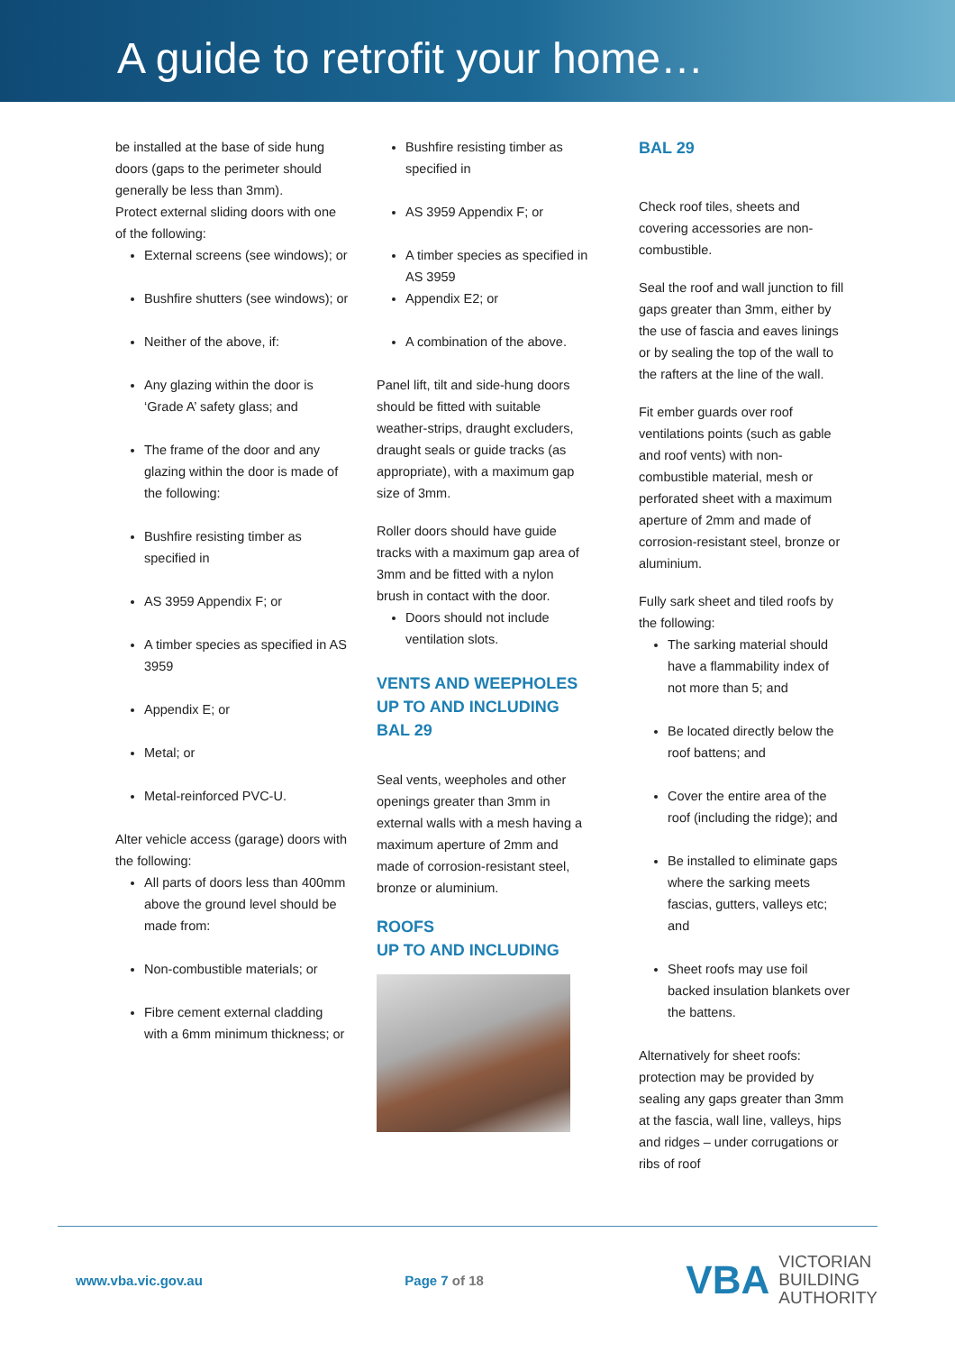A guide to retrofit your home…
be installed at the base of side hung doors (gaps to the perimeter should generally be less than 3mm).
Protect external sliding doors with one of the following:
External screens (see windows); or
Bushfire shutters (see windows); or
Neither of the above, if:
Any glazing within the door is ‘Grade A’ safety glass; and
The frame of the door and any glazing within the door is made of the following:
Bushfire resisting timber as specified in
AS 3959 Appendix F; or
A timber species as specified in AS 3959
Appendix E; or
Metal; or
Metal-reinforced PVC-U.
Alter vehicle access (garage) doors with the following:
All parts of doors less than 400mm above the ground level should be made from:
Non-combustible materials; or
Fibre cement external cladding with a 6mm minimum thickness; or
Bushfire resisting timber as specified in
AS 3959 Appendix F; or
A timber species as specified in AS 3959
Appendix E2; or
A combination of the above.
Panel lift, tilt and side-hung doors should be fitted with suitable weather-strips, draught excluders, draught seals or guide tracks (as appropriate), with a maximum gap size of 3mm.
Roller doors should have guide tracks with a maximum gap area of 3mm and be fitted with a nylon brush in contact with the door.
Doors should not include ventilation slots.
VENTS AND WEEPHOLES UP TO AND INCLUDING BAL 29
Seal vents, weepholes and other openings greater than 3mm in external walls with a mesh having a maximum aperture of 2mm and made of corrosion-resistant steel, bronze or aluminium.
ROOFS
UP TO AND INCLUDING
BAL 29
Check roof tiles, sheets and covering accessories are non-combustible.
Seal the roof and wall junction to fill gaps greater than 3mm, either by the use of fascia and eaves linings or by sealing the top of the wall to the rafters at the line of the wall.
Fit ember guards over roof ventilations points (such as gable and roof vents) with non-combustible material, mesh or perforated sheet with a maximum aperture of 2mm and made of corrosion-resistant steel, bronze or aluminium.
Fully sark sheet and tiled roofs by the following:
The sarking material should have a flammability index of not more than 5; and
Be located directly below the roof battens; and
Cover the entire area of the roof (including the ridge); and
Be installed to eliminate gaps where the sarking meets fascias, gutters, valleys etc; and
Sheet roofs may use foil backed insulation blankets over the battens.
Alternatively for sheet roofs: protection may be provided by sealing any gaps greater than 3mm at the fascia, wall line, valleys, hips and ridges – under corrugations or ribs of roof
www.vba.vic.gov.au Page 7 of 18
VBA VICTORIAN
BUILDING
AUTHORITY